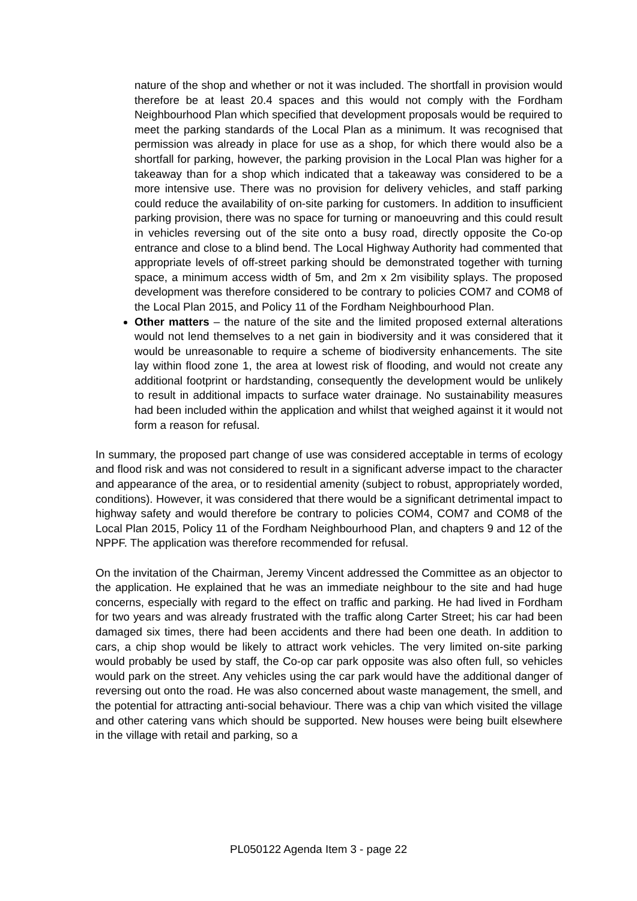nature of the shop and whether or not it was included. The shortfall in provision would therefore be at least 20.4 spaces and this would not comply with the Fordham Neighbourhood Plan which specified that development proposals would be required to meet the parking standards of the Local Plan as a minimum. It was recognised that permission was already in place for use as a shop, for which there would also be a shortfall for parking, however, the parking provision in the Local Plan was higher for a takeaway than for a shop which indicated that a takeaway was considered to be a more intensive use. There was no provision for delivery vehicles, and staff parking could reduce the availability of on-site parking for customers. In addition to insufficient parking provision, there was no space for turning or manoeuvring and this could result in vehicles reversing out of the site onto a busy road, directly opposite the Co-op entrance and close to a blind bend. The Local Highway Authority had commented that appropriate levels of off-street parking should be demonstrated together with turning space, a minimum access width of 5m, and 2m x 2m visibility splays. The proposed development was therefore considered to be contrary to policies COM7 and COM8 of the Local Plan 2015, and Policy 11 of the Fordham Neighbourhood Plan.
Other matters – the nature of the site and the limited proposed external alterations would not lend themselves to a net gain in biodiversity and it was considered that it would be unreasonable to require a scheme of biodiversity enhancements. The site lay within flood zone 1, the area at lowest risk of flooding, and would not create any additional footprint or hardstanding, consequently the development would be unlikely to result in additional impacts to surface water drainage. No sustainability measures had been included within the application and whilst that weighed against it it would not form a reason for refusal.
In summary, the proposed part change of use was considered acceptable in terms of ecology and flood risk and was not considered to result in a significant adverse impact to the character and appearance of the area, or to residential amenity (subject to robust, appropriately worded, conditions). However, it was considered that there would be a significant detrimental impact to highway safety and would therefore be contrary to policies COM4, COM7 and COM8 of the Local Plan 2015, Policy 11 of the Fordham Neighbourhood Plan, and chapters 9 and 12 of the NPPF. The application was therefore recommended for refusal.
On the invitation of the Chairman, Jeremy Vincent addressed the Committee as an objector to the application. He explained that he was an immediate neighbour to the site and had huge concerns, especially with regard to the effect on traffic and parking. He had lived in Fordham for two years and was already frustrated with the traffic along Carter Street; his car had been damaged six times, there had been accidents and there had been one death. In addition to cars, a chip shop would be likely to attract work vehicles. The very limited on-site parking would probably be used by staff, the Co-op car park opposite was also often full, so vehicles would park on the street. Any vehicles using the car park would have the additional danger of reversing out onto the road. He was also concerned about waste management, the smell, and the potential for attracting anti-social behaviour. There was a chip van which visited the village and other catering vans which should be supported. New houses were being built elsewhere in the village with retail and parking, so a
PL050122 Agenda Item 3 - page 22